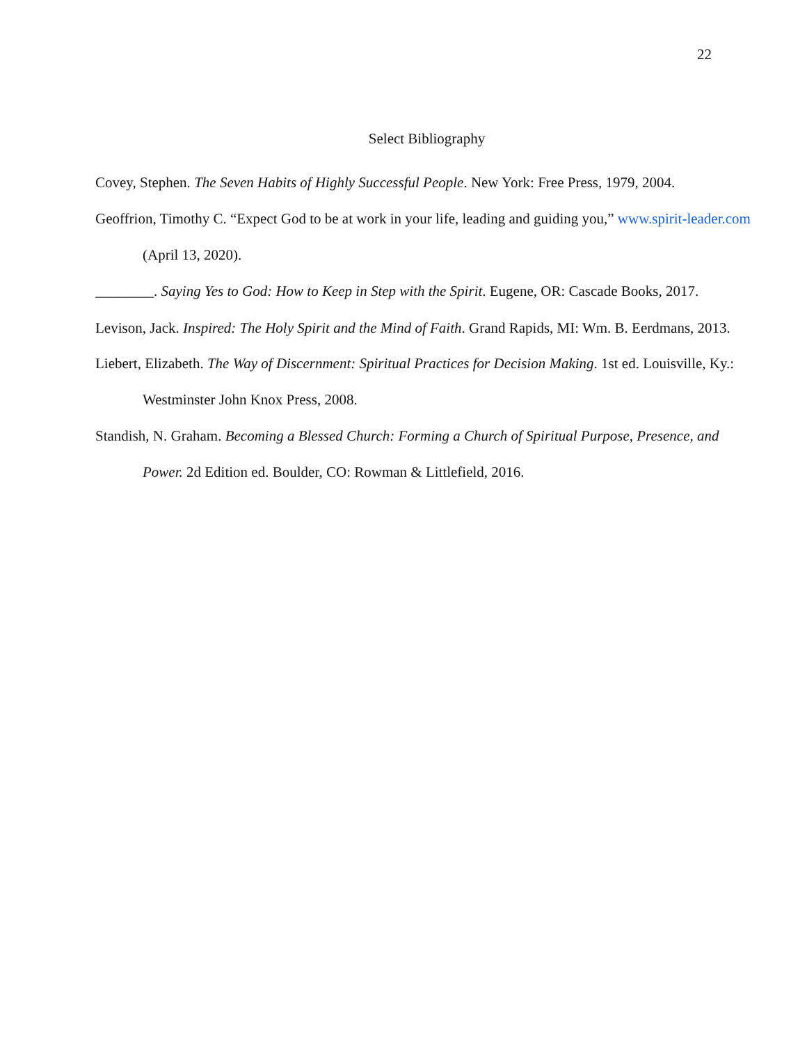22
Select Bibliography
Covey, Stephen. The Seven Habits of Highly Successful People. New York: Free Press, 1979, 2004.
Geoffrion, Timothy C. “Expect God to be at work in your life, leading and guiding you,” www.spirit-leader.com (April 13, 2020).
________. Saying Yes to God: How to Keep in Step with the Spirit. Eugene, OR: Cascade Books, 2017.
Levison, Jack. Inspired: The Holy Spirit and the Mind of Faith. Grand Rapids, MI: Wm. B. Eerdmans, 2013.
Liebert, Elizabeth. The Way of Discernment: Spiritual Practices for Decision Making. 1st ed. Louisville, Ky.: Westminster John Knox Press, 2008.
Standish, N. Graham. Becoming a Blessed Church: Forming a Church of Spiritual Purpose, Presence, and Power. 2d Edition ed. Boulder, CO: Rowman & Littlefield, 2016.